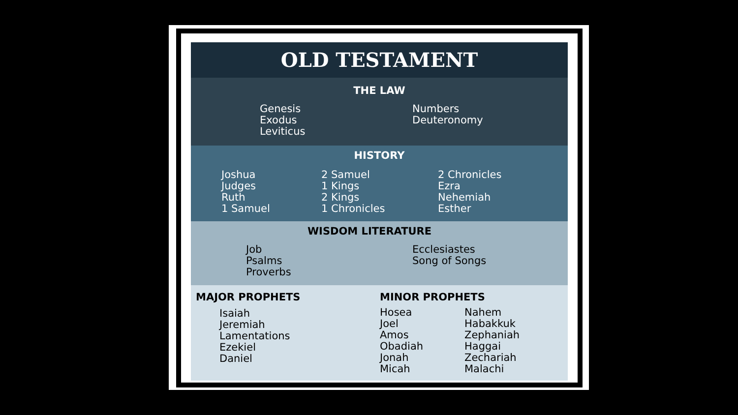OLD TESTAMENT
THE LAW
Genesis
Exodus
Leviticus
Numbers
Deuteronomy
HISTORY
Joshua
Judges
Ruth
1 Samuel
2 Samuel
1 Kings
2 Kings
1 Chronicles
2 Chronicles
Ezra
Nehemiah
Esther
WISDOM LITERATURE
Job
Psalms
Proverbs
Ecclesiastes
Song of Songs
MAJOR PROPHETS
Isaiah
Jeremiah
Lamentations
Ezekiel
Daniel
MINOR PROPHETS
Hosea
Joel
Amos
Obadiah
Jonah
Micah
Nahem
Habakkuk
Zephaniah
Haggai
Zechariah
Malachi